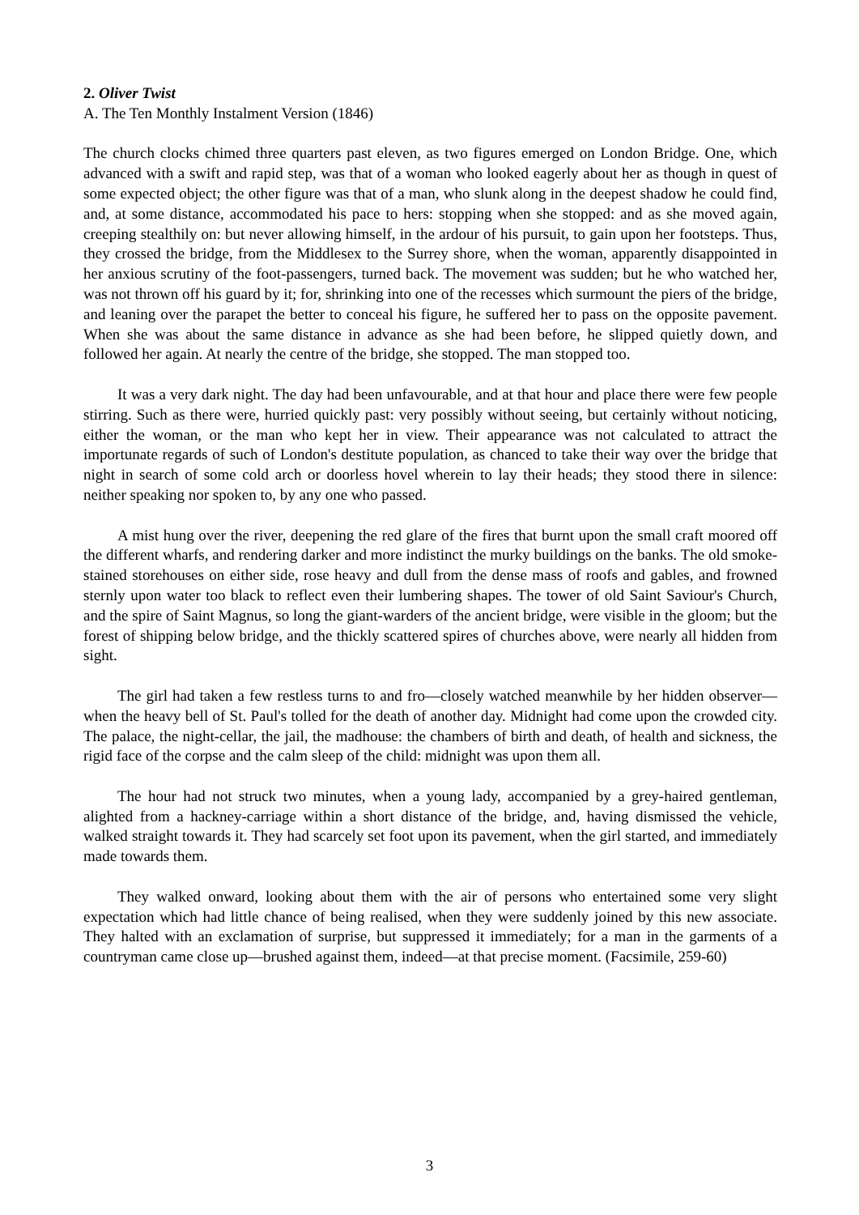2. Oliver Twist
A. The Ten Monthly Instalment Version (1846)
The church clocks chimed three quarters past eleven, as two figures emerged on London Bridge. One, which advanced with a swift and rapid step, was that of a woman who looked eagerly about her as though in quest of some expected object; the other figure was that of a man, who slunk along in the deepest shadow he could find, and, at some distance, accommodated his pace to hers: stopping when she stopped: and as she moved again, creeping stealthily on: but never allowing himself, in the ardour of his pursuit, to gain upon her footsteps. Thus, they crossed the bridge, from the Middlesex to the Surrey shore, when the woman, apparently disappointed in her anxious scrutiny of the foot-passengers, turned back. The movement was sudden; but he who watched her, was not thrown off his guard by it; for, shrinking into one of the recesses which surmount the piers of the bridge, and leaning over the parapet the better to conceal his figure, he suffered her to pass on the opposite pavement. When she was about the same distance in advance as she had been before, he slipped quietly down, and followed her again. At nearly the centre of the bridge, she stopped. The man stopped too.
It was a very dark night. The day had been unfavourable, and at that hour and place there were few people stirring. Such as there were, hurried quickly past: very possibly without seeing, but certainly without noticing, either the woman, or the man who kept her in view. Their appearance was not calculated to attract the importunate regards of such of London's destitute population, as chanced to take their way over the bridge that night in search of some cold arch or doorless hovel wherein to lay their heads; they stood there in silence: neither speaking nor spoken to, by any one who passed.
A mist hung over the river, deepening the red glare of the fires that burnt upon the small craft moored off the different wharfs, and rendering darker and more indistinct the murky buildings on the banks. The old smoke-stained storehouses on either side, rose heavy and dull from the dense mass of roofs and gables, and frowned sternly upon water too black to reflect even their lumbering shapes. The tower of old Saint Saviour's Church, and the spire of Saint Magnus, so long the giant-warders of the ancient bridge, were visible in the gloom; but the forest of shipping below bridge, and the thickly scattered spires of churches above, were nearly all hidden from sight.
The girl had taken a few restless turns to and fro—closely watched meanwhile by her hidden observer—when the heavy bell of St. Paul's tolled for the death of another day. Midnight had come upon the crowded city. The palace, the night-cellar, the jail, the madhouse: the chambers of birth and death, of health and sickness, the rigid face of the corpse and the calm sleep of the child: midnight was upon them all.
The hour had not struck two minutes, when a young lady, accompanied by a grey-haired gentleman, alighted from a hackney-carriage within a short distance of the bridge, and, having dismissed the vehicle, walked straight towards it. They had scarcely set foot upon its pavement, when the girl started, and immediately made towards them.
They walked onward, looking about them with the air of persons who entertained some very slight expectation which had little chance of being realised, when they were suddenly joined by this new associate. They halted with an exclamation of surprise, but suppressed it immediately; for a man in the garments of a countryman came close up—brushed against them, indeed—at that precise moment. (Facsimile, 259-60)
3